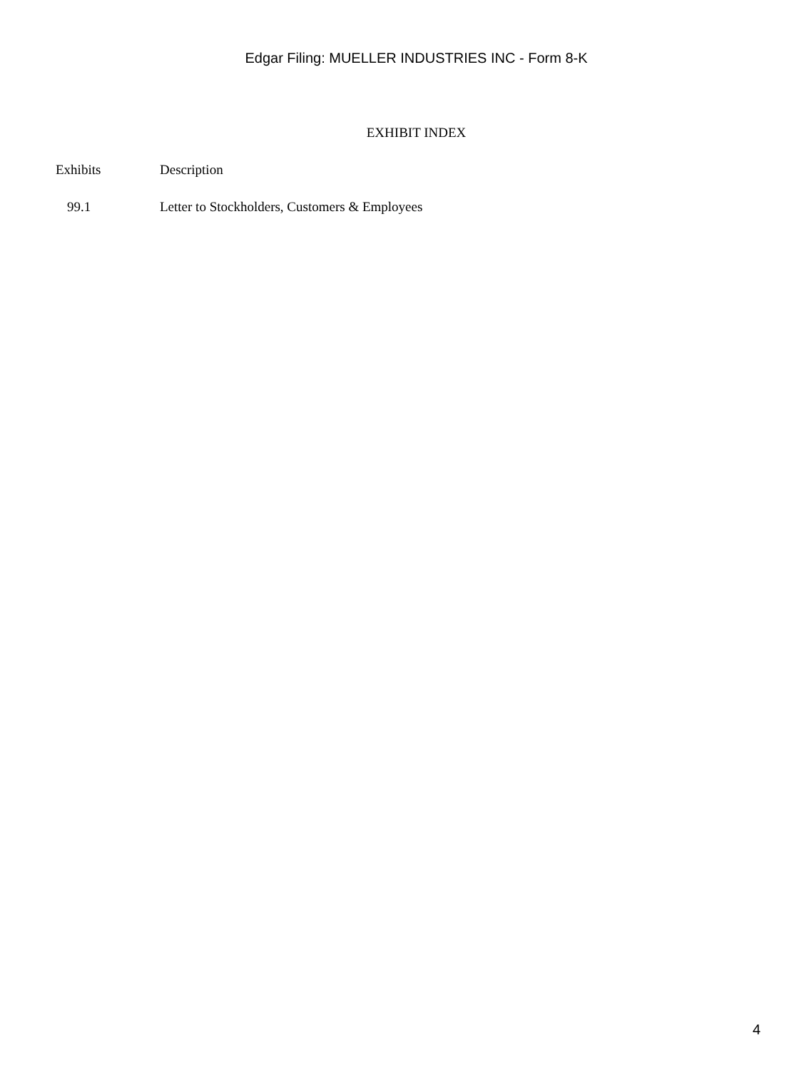Edgar Filing: MUELLER INDUSTRIES INC - Form 8-K
EXHIBIT INDEX
| Exhibits | Description |
| --- | --- |
| 99.1 | Letter to Stockholders, Customers & Employees |
4